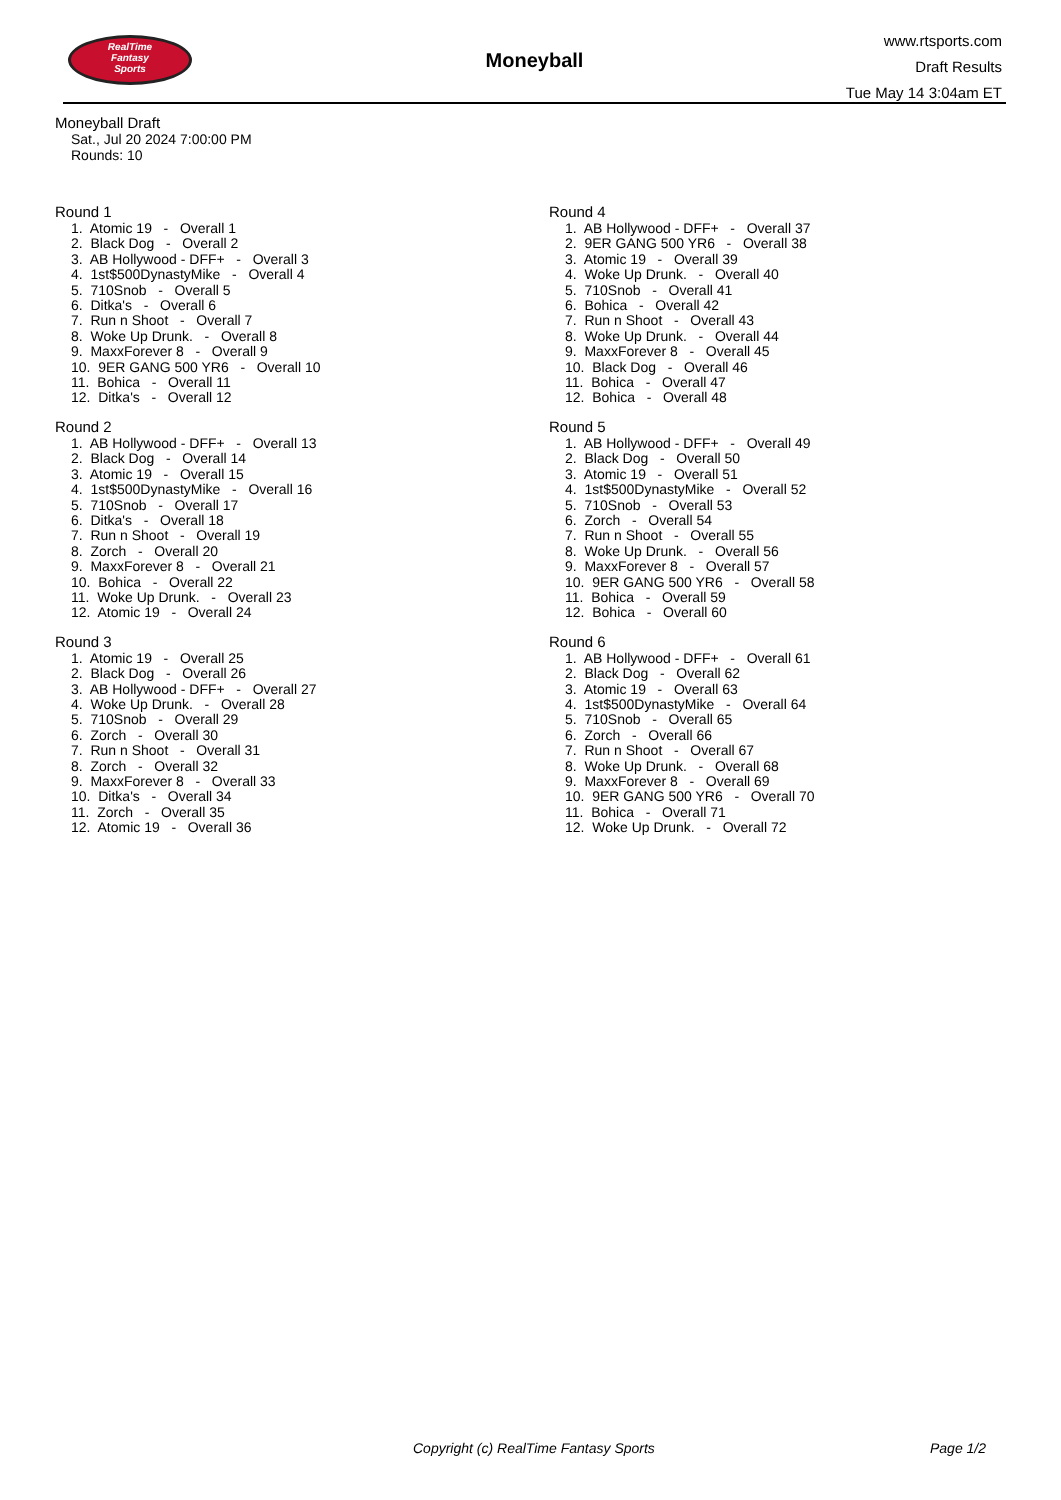RealTime
Fantasy
Sports
Moneyball
www.rtsports.com
Draft Results
Tue May 14 3:04am ET
Moneyball Draft
Sat., Jul 20 2024 7:00:00 PM
Rounds: 10
Round 1
1. Atomic 19 - Overall 1 2. Black Dog - Overall 2 3. AB Hollywood - DFF+ - Overall 3 4. 1st$500DynastyMike - Overall 4 5. 710Snob - Overall 5 6. Ditka's - Overall 6 7. Run n Shoot - Overall 7 8. Woke Up Drunk. - Overall 8 9. MaxxForever 8 - Overall 9 10. 9ER GANG 500 YR6 - Overall 10 11. Bohica - Overall 11 12. Ditka's - Overall 12
Round 2
1. AB Hollywood - DFF+ - Overall 13 2. Black Dog - Overall 14 3. Atomic 19 - Overall 15 4. 1st$500DynastyMike - Overall 16 5. 710Snob - Overall 17 6. Ditka's - Overall 18 7. Run n Shoot - Overall 19 8. Zorch - Overall 20 9. MaxxForever 8 - Overall 21 10. Bohica - Overall 22 11. Woke Up Drunk. - Overall 23 12. Atomic 19 - Overall 24
Round 3
1. Atomic 19 - Overall 25 2. Black Dog - Overall 26 3. AB Hollywood - DFF+ - Overall 27 4. Woke Up Drunk. - Overall 28 5. 710Snob - Overall 29 6. Zorch - Overall 30 7. Run n Shoot - Overall 31 8. Zorch - Overall 32 9. MaxxForever 8 - Overall 33 10. Ditka's - Overall 34 11. Zorch - Overall 35 12. Atomic 19 - Overall 36
Round 4
1. AB Hollywood - DFF+ - Overall 37 2. 9ER GANG 500 YR6 - Overall 38 3. Atomic 19 - Overall 39 4. Woke Up Drunk. - Overall 40 5. 710Snob - Overall 41 6. Bohica - Overall 42 7. Run n Shoot - Overall 43 8. Woke Up Drunk. - Overall 44 9. MaxxForever 8 - Overall 45 10. Black Dog - Overall 46 11. Bohica - Overall 47 12. Bohica - Overall 48
Round 5
1. AB Hollywood - DFF+ - Overall 49 2. Black Dog - Overall 50 3. Atomic 19 - Overall 51 4. 1st$500DynastyMike - Overall 52 5. 710Snob - Overall 53 6. Zorch - Overall 54 7. Run n Shoot - Overall 55 8. Woke Up Drunk. - Overall 56 9. MaxxForever 8 - Overall 57 10. 9ER GANG 500 YR6 - Overall 58 11. Bohica - Overall 59 12. Bohica - Overall 60
Round 6
1. AB Hollywood - DFF+ - Overall 61 2. Black Dog - Overall 62 3. Atomic 19 - Overall 63 4. 1st$500DynastyMike - Overall 64 5. 710Snob - Overall 65 6. Zorch - Overall 66 7. Run n Shoot - Overall 67 8. Woke Up Drunk. - Overall 68 9. MaxxForever 8 - Overall 69 10. 9ER GANG 500 YR6 - Overall 70 11. Bohica - Overall 71 12. Woke Up Drunk. - Overall 72
Copyright (c) RealTime Fantasy Sports Page 1/2